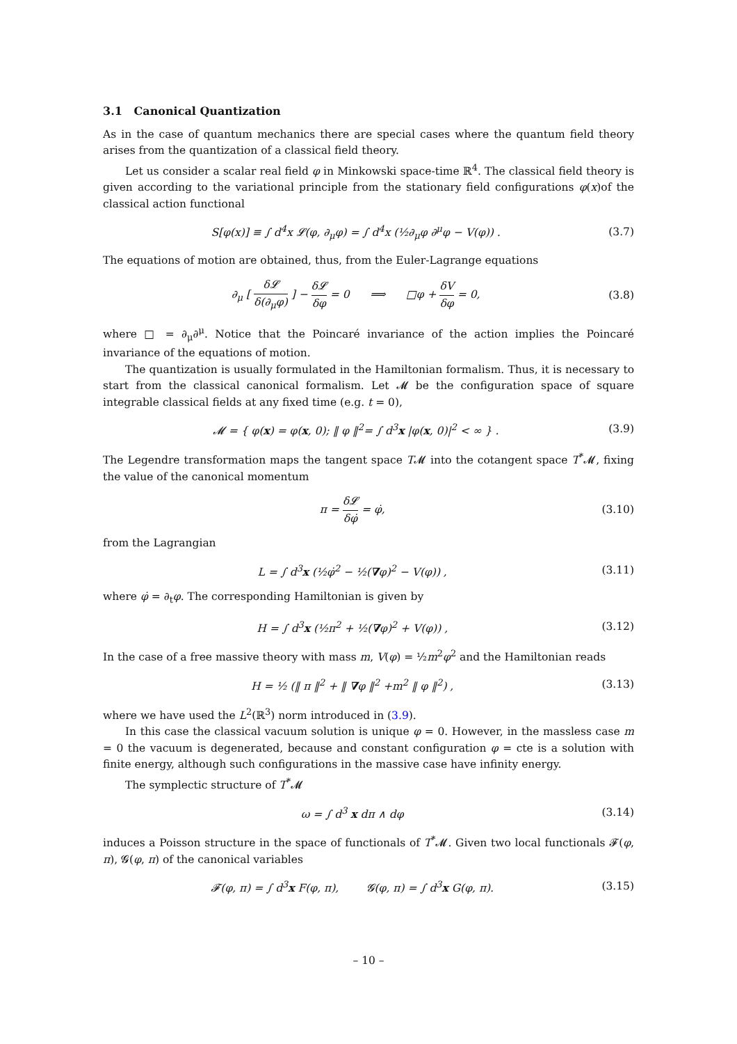3.1 Canonical Quantization
As in the case of quantum mechanics there are special cases where the quantum field theory arises from the quantization of a classical field theory.
Let us consider a scalar real field φ in Minkowski space-time ℝ<sup>4</sup>. The classical field theory is given according to the variational principle from the stationary field configurations φ(x)of the classical action functional
S[φ(x)] ≡ ∫ d<sup>4</sup>x 𝓛(φ, ∂<sub>μ</sub>φ) = ∫ d<sup>4</sup>x (½∂<sub>μ</sub>φ ∂<sup>μ</sup>φ − V(φ)) .
(3.7)
The equations of motion are obtained, thus, from the Euler-Lagrange equations
∂<sub>μ</sub> [ δ𝓛 δ(∂<sub>μ</sub>φ) ] − δ𝓛 δφ = 0 ⟹ □φ + δV δφ = 0,
(3.8)
where □ = ∂<sub>μ</sub>∂<sup>μ</sup>. Notice that the Poincaré invariance of the action implies the Poincaré invariance of the equations of motion.
The quantization is usually formulated in the Hamiltonian formalism. Thus, it is necessary to start from the classical canonical formalism. Let 𝓜 be the configuration space of square integrable classical fields at any fixed time (e.g. t = 0),
𝓜 = { φ(x) = φ(x, 0); ‖ φ ‖<sup>2</sup>= ∫ d<sup>3</sup>x |φ(x, 0)|<sup>2</sup> < ∞ } .
(3.9)
The Legendre transformation maps the tangent space T𝓜 into the cotangent space T<sup>*</sup>𝓜, fixing the value of the canonical momentum
π = δ𝓛 δφ̇ = φ̇, (3.10)
from the Lagrangian
L = ∫ d<sup>3</sup>x (½φ̇<sup>2</sup> − ½(∇φ)<sup>2</sup> − V(φ)) ,
(3.11)
where φ̇ = ∂<sub>t</sub>φ. The corresponding Hamiltonian is given by
H = ∫ d<sup>3</sup>x (½π<sup>2</sup> + ½(∇φ)<sup>2</sup> + V(φ)) ,
(3.12)
In the case of a free massive theory with mass m, V(φ) = ½m<sup>2</sup>φ<sup>2</sup> and the Hamiltonian reads
H = ½ (‖ π ‖<sup>2</sup> + ‖ ∇φ ‖<sup>2</sup> +m<sup>2</sup> ‖ φ ‖<sup>2</sup>) ,
(3.13)
where we have used the L<sup>2</sup>(ℝ<sup>3</sup>) norm introduced in (3.9).
In this case the classical vacuum solution is unique φ = 0. However, in the massless case m = 0 the vacuum is degenerated, because and constant configuration φ = cte is a solution with finite energy, although such configurations in the massive case have infinity energy.
The symplectic structure of T<sup>*</sup>𝓜
ω = ∫ d<sup>3</sup> x dπ ∧ dφ (3.14)
induces a Poisson structure in the space of functionals of T<sup>*</sup>𝓜. Given two local functionals 𝓕(φ, π), 𝓖(φ, π) of the canonical variables
𝓕(φ, π) = ∫ d<sup>3</sup>x F(φ, π), 𝓖(φ, π) = ∫ d<sup>3</sup>x G(φ, π).
(3.15)
– 10 –